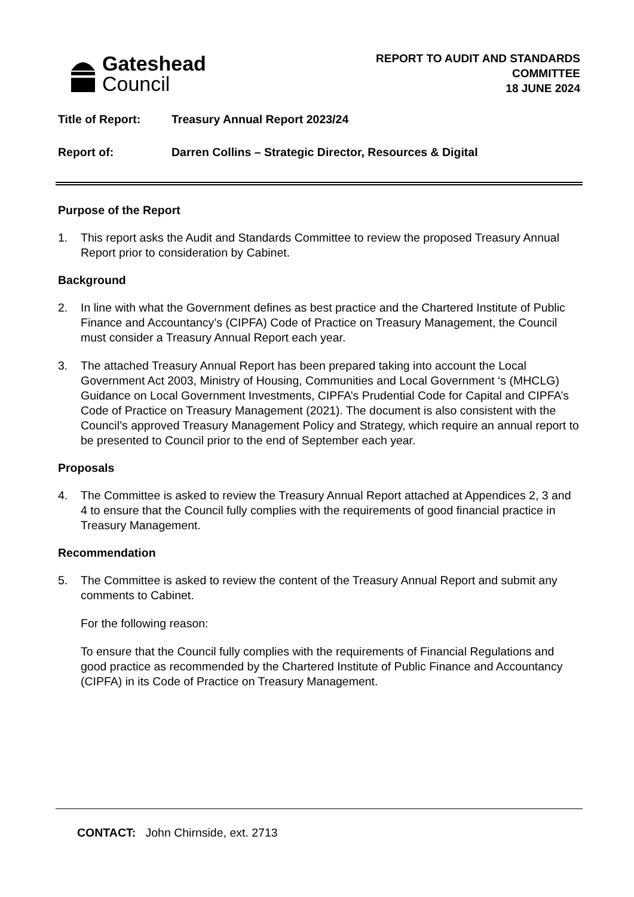Gateshead
Council
REPORT TO AUDIT AND STANDARDS
COMMITTEE
18 JUNE 2024
Title of Report: Treasury Annual Report 2023/24
Report of: Darren Collins – Strategic Director, Resources & Digital
Purpose of the Report
1. This report asks the Audit and Standards Committee to review the proposed Treasury Annual Report prior to consideration by Cabinet.
Background
2. In line with what the Government defines as best practice and the Chartered Institute of Public Finance and Accountancy’s (CIPFA) Code of Practice on Treasury Management, the Council must consider a Treasury Annual Report each year.
3. The attached Treasury Annual Report has been prepared taking into account the Local Government Act 2003, Ministry of Housing, Communities and Local Government ‘s (MHCLG) Guidance on Local Government Investments, CIPFA’s Prudential Code for Capital and CIPFA’s Code of Practice on Treasury Management (2021). The document is also consistent with the Council’s approved Treasury Management Policy and Strategy, which require an annual report to be presented to Council prior to the end of September each year.
Proposals
4. The Committee is asked to review the Treasury Annual Report attached at Appendices 2, 3 and 4 to ensure that the Council fully complies with the requirements of good financial practice in Treasury Management.
Recommendation
5. The Committee is asked to review the content of the Treasury Annual Report and submit any comments to Cabinet.
For the following reason:
To ensure that the Council fully complies with the requirements of Financial Regulations and good practice as recommended by the Chartered Institute of Public Finance and Accountancy (CIPFA) in its Code of Practice on Treasury Management.
CONTACT: John Chirnside, ext. 2713